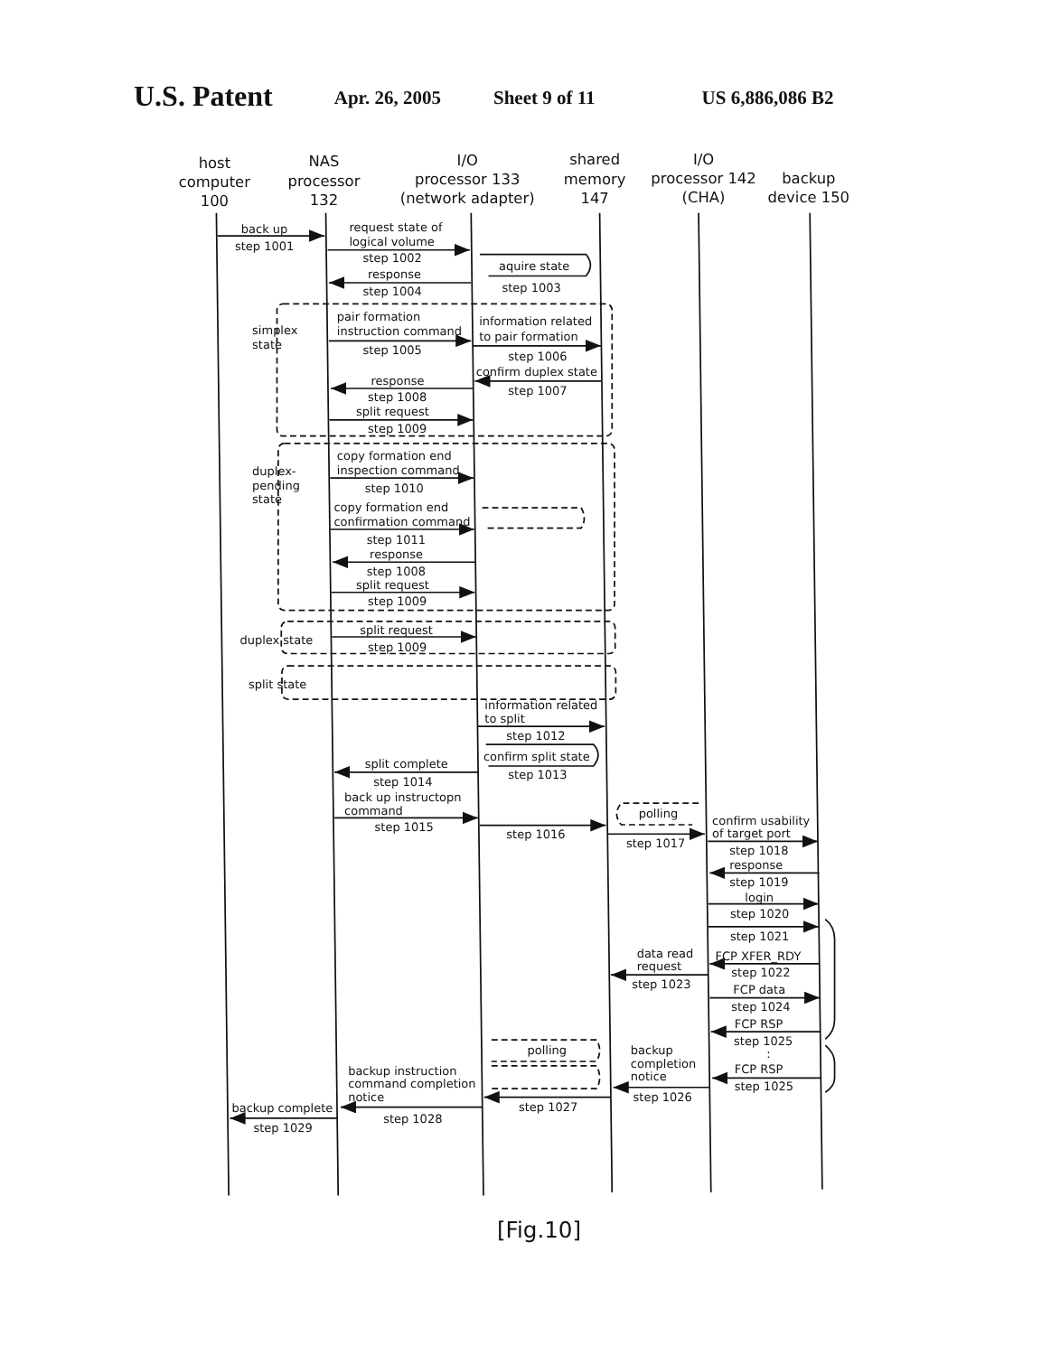U.S. Patent Apr. 26, 2005 Sheet 9 of 11 US 6,886,086 B2
host
computer
100
NAS
processor
132
I/O
processor 133
(network adapter)
shared
memory
147
I/O
processor 142
(CHA)
backup
device 150
back up
step 1001
request state of
logical volume
step 1002
aquire state
response
step 1003
step 1004
pair formation
instruction command
information related
to pair formation
simplex
state
step 1005
step 1006
confirm duplex state
response
step 1007
step 1008
split request
step 1009
copy formation end
inspection command
duplex-
pending
state
step 1010
copy formation end
confirmation command
step 1011
response
step 1008
split request
step 1009
duplex state
split request
step 1009
split state
information related
to split
step 1012
confirm split state
split complete
step 1013
step 1014
back up instructopn
command
polling
confirm usability
of target port
step 1015
step 1016
step 1017
step 1018
response
step 1019
login
step 1020
step 1021
data read
request
FCP XFER_RDY
step 1022
step 1023
FCP data
step 1024
FCP RSP
step 1025
polling
backup
completion
notice
:
FCP RSP
backup instruction
command completion
notice
step 1025
step 1026
step 1027
backup complete
step 1028
step 1029
[Fig.10]